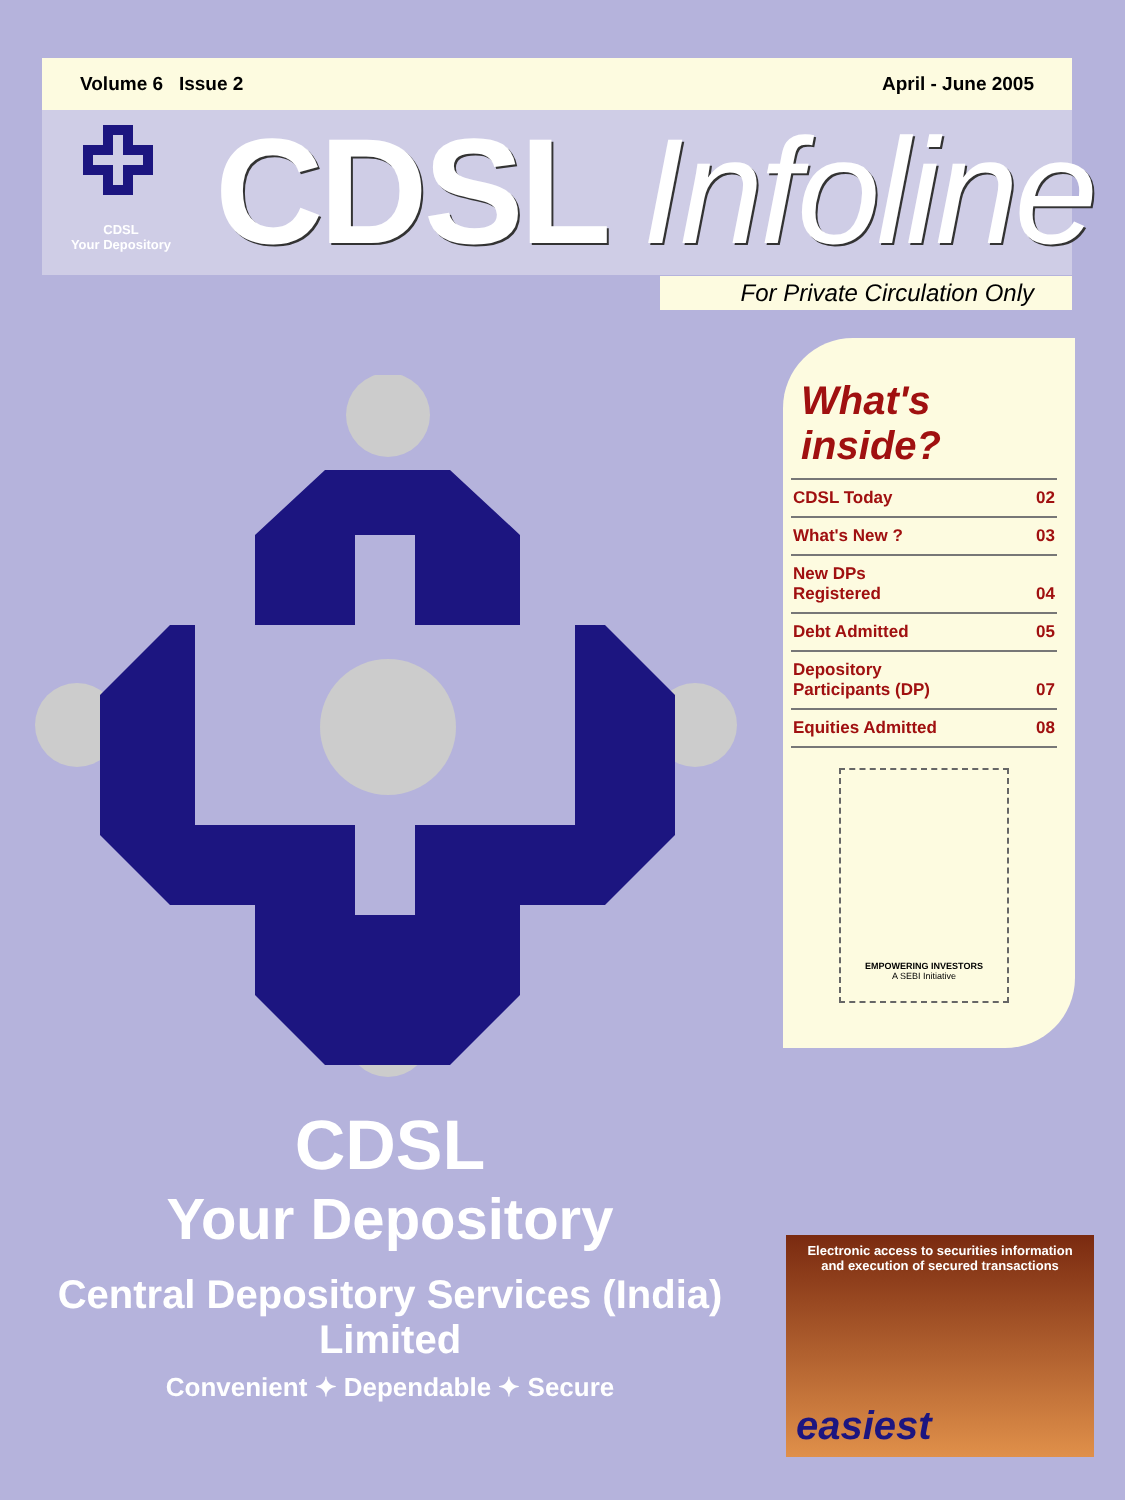Volume 6 Issue 2 April - June 2005
CDSL
Your Depository
CDSL Infoline
For Private Circulation Only
What's inside?
CDSL Today 02
What's New ? 03
New DPs
Registered 04
Debt Admitted 05
Depository
Participants (DP) 07
Equities Admitted 08
EMPOWERING INVESTORS
A SEBI Initiative
CDSL
Your Depository
Central Depository Services (India) Limited
Convenient ✦ Dependable ✦ Secure
Electronic access to securities information
and execution of secured transactions
easiest